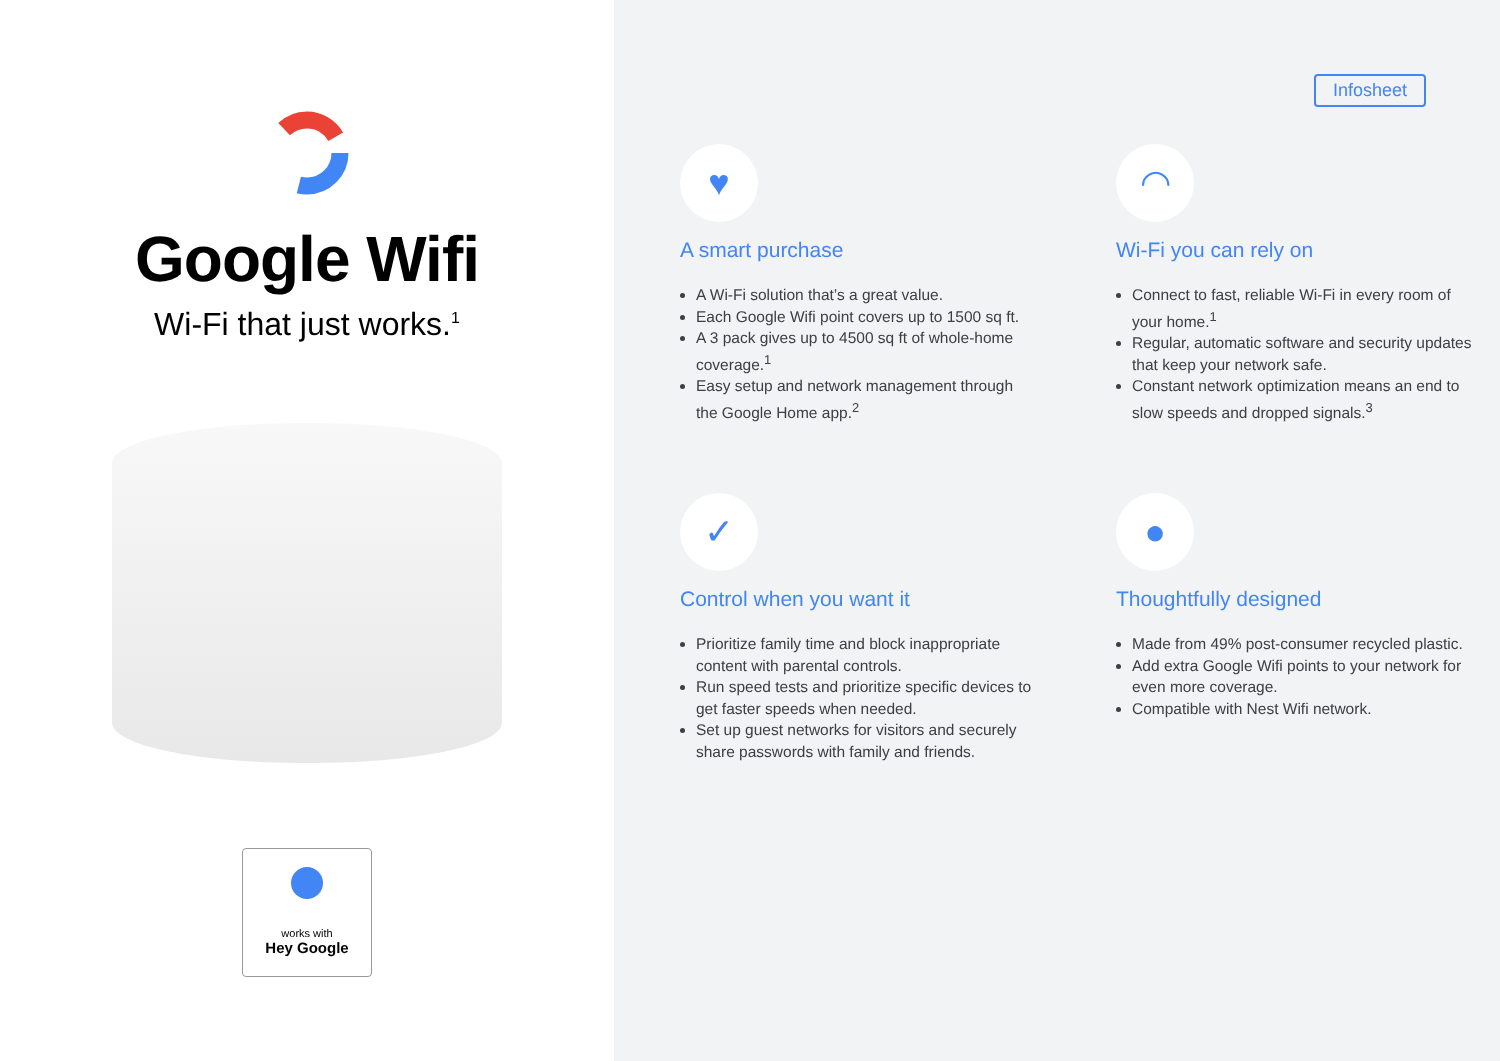Google Wifi
Wi-Fi that just works.<sup>1</sup>
works with
Hey Google
Infosheet
♥
A smart purchase
A Wi-Fi solution that’s a great value.
Each Google Wifi point covers up to 1500 sq ft.
A 3 pack gives up to 4500 sq ft of whole-home coverage.<sup>1</sup>
Easy setup and network management through the Google Home app.<sup>2</sup>
◠
Wi-Fi you can rely on
Connect to fast, reliable Wi-Fi in every room of your home.<sup>1</sup>
Regular, automatic software and security updates that keep your network safe.
Constant network optimization means an end to slow speeds and dropped signals.<sup>3</sup>
✓
Control when you want it
Prioritize family time and block inappropriate content with parental controls.
Run speed tests and prioritize specific devices to get faster speeds when needed.
Set up guest networks for visitors and securely share passwords with family and friends.
●
Thoughtfully designed
Made from 49% post-consumer recycled plastic.
Add extra Google Wifi points to your network for even more coverage.
Compatible with Nest Wifi network.